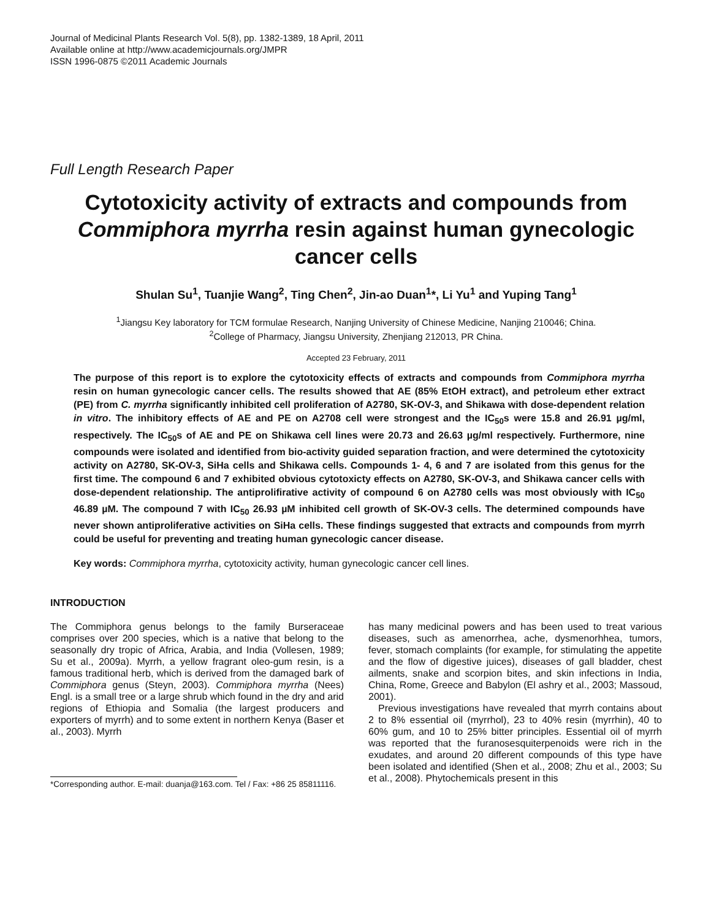Journal of Medicinal Plants Research Vol. 5(8), pp. 1382-1389, 18 April, 2011
Available online at http://www.academicjournals.org/JMPR
ISSN 1996-0875 ©2011 Academic Journals
Full Length Research Paper
Cytotoxicity activity of extracts and compounds from Commiphora myrrha resin against human gynecologic cancer cells
Shulan Su<sup>1</sup>, Tuanjie Wang<sup>2</sup>, Ting Chen<sup>2</sup>, Jin-ao Duan<sup>1</sup>*, Li Yu<sup>1</sup> and Yuping Tang<sup>1</sup>
<sup>1</sup> Jiangsu Key laboratory for TCM formulae Research, Nanjing University of Chinese Medicine, Nanjing 210046; China.
<sup>2</sup> College of Pharmacy, Jiangsu University, Zhenjiang 212013, PR China.
Accepted 23 February, 2011
The purpose of this report is to explore the cytotoxicity effects of extracts and compounds from Commiphora myrrha resin on human gynecologic cancer cells. The results showed that AE (85% EtOH extract), and petroleum ether extract (PE) from C. myrrha significantly inhibited cell proliferation of A2780, SK-OV-3, and Shikawa with dose-dependent relation in vitro. The inhibitory effects of AE and PE on A2708 cell were strongest and the IC<sub>50</sub>s were 15.8 and 26.91 µg/ml, respectively. The IC<sub>50</sub>s of AE and PE on Shikawa cell lines were 20.73 and 26.63 µg/ml respectively. Furthermore, nine compounds were isolated and identified from bio-activity guided separation fraction, and were determined the cytotoxicity activity on A2780, SK-OV-3, SiHa cells and Shikawa cells. Compounds 1- 4, 6 and 7 are isolated from this genus for the first time. The compound 6 and 7 exhibited obvious cytotoxicty effects on A2780, SK-OV-3, and Shikawa cancer cells with dose-dependent relationship. The antiprolifirative activity of compound 6 on A2780 cells was most obviously with IC<sub>50</sub> 46.89 µM. The compound 7 with IC<sub>50</sub> 26.93 µM inhibited cell growth of SK-OV-3 cells. The determined compounds have never shown antiproliferative activities on SiHa cells. These findings suggested that extracts and compounds from myrrh could be useful for preventing and treating human gynecologic cancer disease.
Key words: Commiphora myrrha, cytotoxicity activity, human gynecologic cancer cell lines.
INTRODUCTION
The Commiphora genus belongs to the family Burseraceae comprises over 200 species, which is a native that belong to the seasonally dry tropic of Africa, Arabia, and India (Vollesen, 1989; Su et al., 2009a). Myrrh, a yellow fragrant oleo-gum resin, is a famous traditional herb, which is derived from the damaged bark of Commiphora genus (Steyn, 2003). Commiphora myrrha (Nees) Engl. is a small tree or a large shrub which found in the dry and arid regions of Ethiopia and Somalia (the largest producers and exporters of myrrh) and to some extent in northern Kenya (Baser et al., 2003). Myrrh
*Corresponding author. E-mail: duanja@163.com. Tel / Fax: +86 25 85811116.
has many medicinal powers and has been used to treat various diseases, such as amenorrhea, ache, dysmenorhhea, tumors, fever, stomach complaints (for example, for stimulating the appetite and the flow of digestive juices), diseases of gall bladder, chest ailments, snake and scorpion bites, and skin infections in India, China, Rome, Greece and Babylon (El ashry et al., 2003; Massoud, 2001).
Previous investigations have revealed that myrrh contains about 2 to 8% essential oil (myrrhol), 23 to 40% resin (myrrhin), 40 to 60% gum, and 10 to 25% bitter principles. Essential oil of myrrh was reported that the furanosesquiterpenoids were rich in the exudates, and around 20 different compounds of this type have been isolated and identified (Shen et al., 2008; Zhu et al., 2003; Su et al., 2008). Phytochemicals present in this